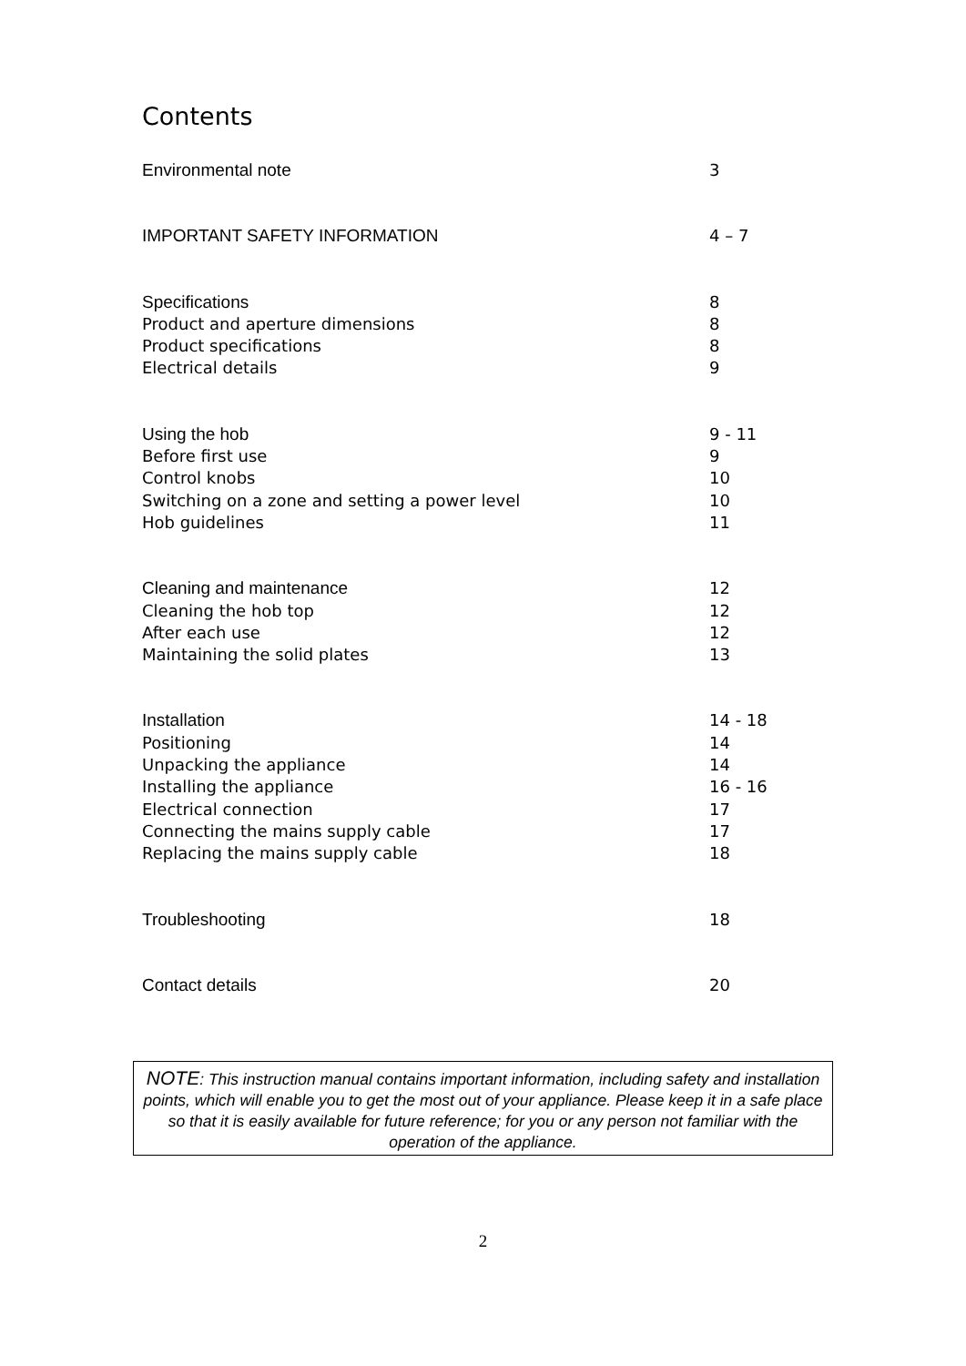Contents
Environmental note 3
IMPORTANT SAFETY INFORMATION 4 – 7
Specifications 8
Product and aperture dimensions 8
Product specifications 8
Electrical details 9
Using the hob 9 - 11
Before first use 9
Control knobs 10
Switching on a zone and setting a power level 10
Hob guidelines 11
Cleaning and maintenance 12
Cleaning the hob top 12
After each use 12
Maintaining the solid plates 13
Installation 14 - 18
Positioning 14
Unpacking the appliance 14
Installing the appliance 16 - 16
Electrical connection 17
Connecting the mains supply cable 17
Replacing the mains supply cable 18
Troubleshooting 18
Contact details 20
NOTE: This instruction manual contains important information, including safety and installation points, which will enable you to get the most out of your appliance. Please keep it in a safe place so that it is easily available for future reference; for you or any person not familiar with the operation of the appliance.
2